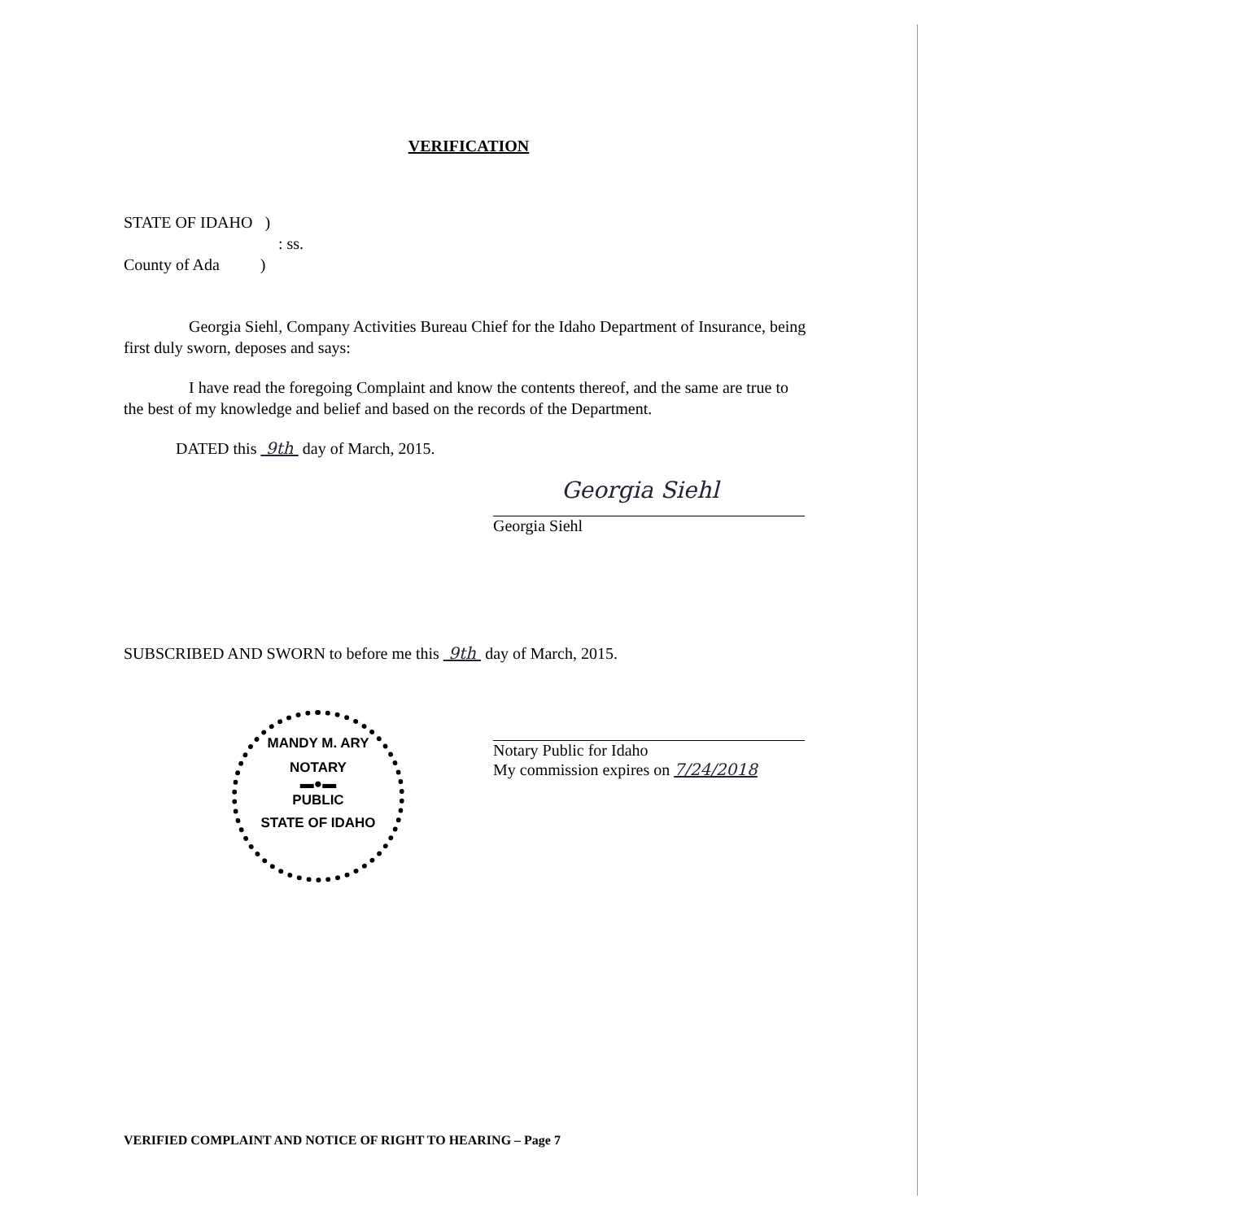VERIFICATION
STATE OF IDAHO )
: ss.
County of Ada )
Georgia Siehl, Company Activities Bureau Chief for the Idaho Department of Insurance, being first duly sworn, deposes and says:
I have read the foregoing Complaint and know the contents thereof, and the same are true to the best of my knowledge and belief and based on the records of the Department.
DATED this 9th day of March, 2015.
Georgia Siehl
Georgia Siehl
SUBSCRIBED AND SWORN to before me this 9th day of March, 2015.
MANDY M. ARY
NOTARY
▬●▬
PUBLIC
STATE OF IDAHO
Notary Public for Idaho
My commission expires on 7/24/2018
VERIFIED COMPLAINT AND NOTICE OF RIGHT TO HEARING – Page 7